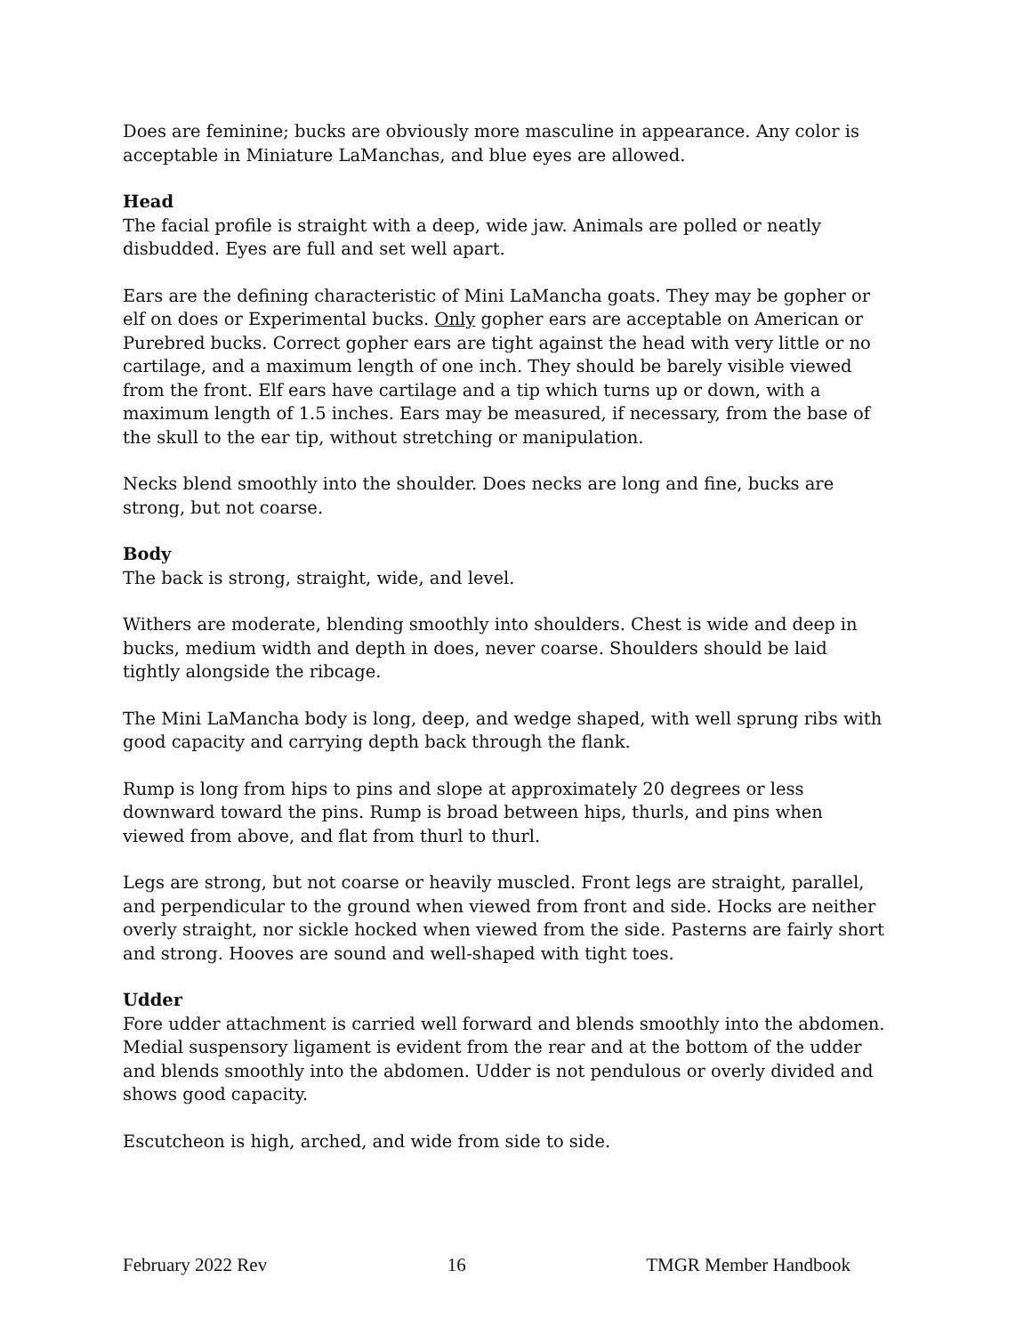Does are feminine; bucks are obviously more masculine in appearance. Any color is acceptable in Miniature LaManchas, and blue eyes are allowed.
Head
The facial profile is straight with a deep, wide jaw. Animals are polled or neatly disbudded. Eyes are full and set well apart.
Ears are the defining characteristic of Mini LaMancha goats. They may be gopher or elf on does or Experimental bucks. Only gopher ears are acceptable on American or Purebred bucks. Correct gopher ears are tight against the head with very little or no cartilage, and a maximum length of one inch. They should be barely visible viewed from the front. Elf ears have cartilage and a tip which turns up or down, with a maximum length of 1.5 inches. Ears may be measured, if necessary, from the base of the skull to the ear tip, without stretching or manipulation.
Necks blend smoothly into the shoulder. Does necks are long and fine, bucks are strong, but not coarse.
Body
The back is strong, straight, wide, and level.
Withers are moderate, blending smoothly into shoulders. Chest is wide and deep in bucks, medium width and depth in does, never coarse. Shoulders should be laid tightly alongside the ribcage.
The Mini LaMancha body is long, deep, and wedge shaped, with well sprung ribs with good capacity and carrying depth back through the flank.
Rump is long from hips to pins and slope at approximately 20 degrees or less downward toward the pins. Rump is broad between hips, thurls, and pins when viewed from above, and flat from thurl to thurl.
Legs are strong, but not coarse or heavily muscled. Front legs are straight, parallel, and perpendicular to the ground when viewed from front and side. Hocks are neither overly straight, nor sickle hocked when viewed from the side. Pasterns are fairly short and strong. Hooves are sound and well-shaped with tight toes.
Udder
Fore udder attachment is carried well forward and blends smoothly into the abdomen. Medial suspensory ligament is evident from the rear and at the bottom of the udder and blends smoothly into the abdomen. Udder is not pendulous or overly divided and shows good capacity.
Escutcheon is high, arched, and wide from side to side.
February 2022 Rev 16 TMGR Member Handbook